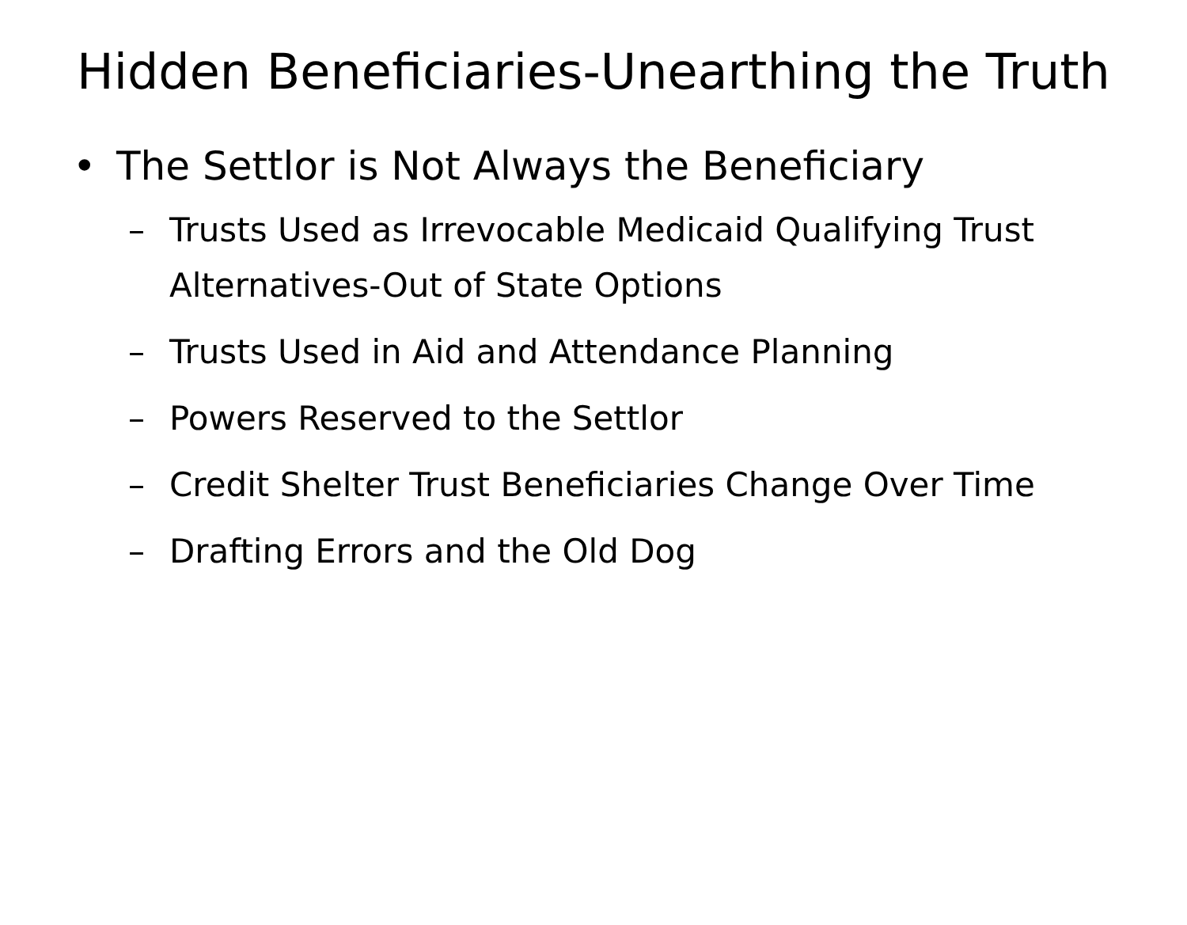Hidden Beneficiaries-Unearthing the Truth
• The Settlor is Not Always the Beneficiary
– Trusts Used as Irrevocable Medicaid Qualifying Trust Alternatives-Out of State Options
– Trusts Used in Aid and Attendance Planning
– Powers Reserved to the Settlor
– Credit Shelter Trust Beneficiaries Change Over Time
– Drafting Errors and the Old Dog